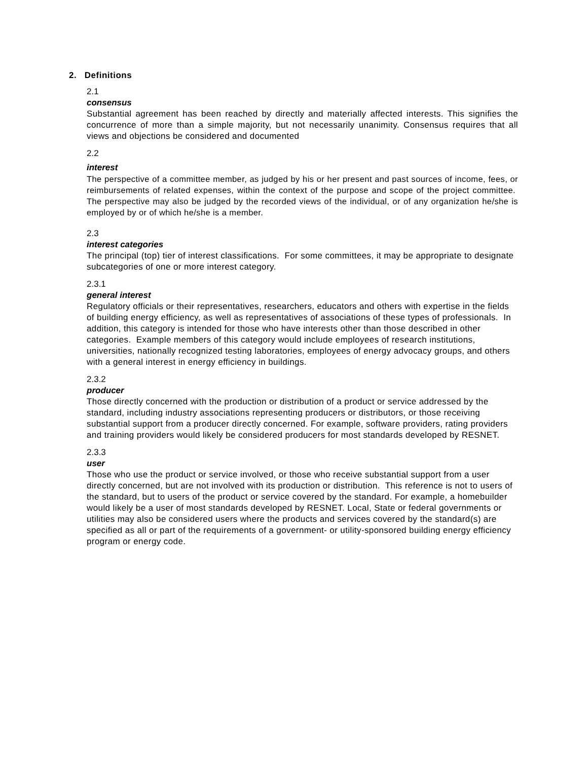2. Definitions
2.1
consensus
Substantial agreement has been reached by directly and materially affected interests. This signifies the concurrence of more than a simple majority, but not necessarily unanimity. Consensus requires that all views and objections be considered and documented
2.2
interest
The perspective of a committee member, as judged by his or her present and past sources of income, fees, or reimbursements of related expenses, within the context of the purpose and scope of the project committee. The perspective may also be judged by the recorded views of the individual, or of any organization he/she is employed by or of which he/she is a member.
2.3
interest categories
The principal (top) tier of interest classifications. For some committees, it may be appropriate to designate subcategories of one or more interest category.
2.3.1
general interest
Regulatory officials or their representatives, researchers, educators and others with expertise in the fields of building energy efficiency, as well as representatives of associations of these types of professionals. In addition, this category is intended for those who have interests other than those described in other categories. Example members of this category would include employees of research institutions, universities, nationally recognized testing laboratories, employees of energy advocacy groups, and others with a general interest in energy efficiency in buildings.
2.3.2
producer
Those directly concerned with the production or distribution of a product or service addressed by the standard, including industry associations representing producers or distributors, or those receiving substantial support from a producer directly concerned. For example, software providers, rating providers and training providers would likely be considered producers for most standards developed by RESNET.
2.3.3
user
Those who use the product or service involved, or those who receive substantial support from a user directly concerned, but are not involved with its production or distribution. This reference is not to users of the standard, but to users of the product or service covered by the standard. For example, a homebuilder would likely be a user of most standards developed by RESNET. Local, State or federal governments or utilities may also be considered users where the products and services covered by the standard(s) are specified as all or part of the requirements of a government- or utility-sponsored building energy efficiency program or energy code.